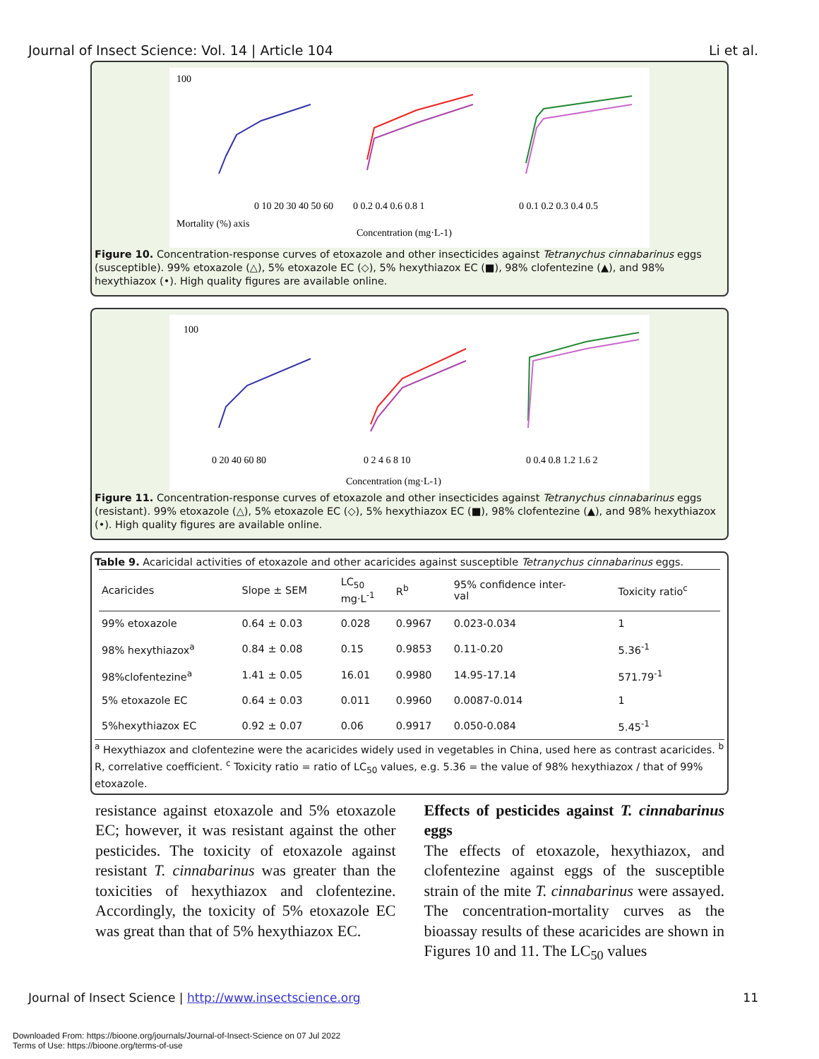Journal of Insect Science: Vol. 14 | Article 104 Li et al.
100
Mortality (%) axis
0 10 20 30 40 50 60
0 0.2 0.4 0.6 0.8 1
0 0.1 0.2 0.3 0.4 0.5
Concentration (mg·L-1)
Figure 10. Concentration-response curves of etoxazole and other insecticides against Tetranychus cinnabarinus eggs (susceptible). 99% etoxazole (△), 5% etoxazole EC (◇), 5% hexythiazox EC (■), 98% clofentezine (▲), and 98% hexythiazox (•). High quality figures are available online.
100
0 20 40 60 80
0 2 4 6 8 10
0 0.4 0.8 1.2 1.6 2
Concentration (mg·L-1)
Figure 11. Concentration-response curves of etoxazole and other insecticides against Tetranychus cinnabarinus eggs (resistant). 99% etoxazole (△), 5% etoxazole EC (◇), 5% hexythiazox EC (■), 98% clofentezine (▲), and 98% hexythiazox (•). High quality figures are available online.
Table 9. Acaricidal activities of etoxazole and other acaricides against susceptible Tetranychus cinnabarinus eggs.
| Acaricides | Slope ± SEM | LC<sub>50</sub> mg·L<sup>-1</sup> | R<sup>b</sup> | 95% confidence inter- val | Toxicity ratio<sup>c</sup> |
| --- | --- | --- | --- | --- | --- |
| 99% etoxazole | 0.64 ± 0.03 | 0.028 | 0.9967 | 0.023-0.034 | 1 |
| 98% hexythiazox<sup>a</sup> | 0.84 ± 0.08 | 0.15 | 0.9853 | 0.11-0.20 | 5.36<sup>-1</sup> |
| 98%clofentezine<sup>a</sup> | 1.41 ± 0.05 | 16.01 | 0.9980 | 14.95-17.14 | 571.79<sup>-1</sup> |
| 5% etoxazole EC | 0.64 ± 0.03 | 0.011 | 0.9960 | 0.0087-0.014 | 1 |
| 5%hexythiazox EC | 0.92 ± 0.07 | 0.06 | 0.9917 | 0.050-0.084 | 5.45<sup>-1</sup> |
<sup>a</sup> Hexythiazox and clofentezine were the acaricides widely used in vegetables in China, used here as contrast acaricides. <sup>b</sup> R, correlative coefficient. <sup>c</sup> Toxicity ratio = ratio of LC<sub>50</sub> values, e.g. 5.36 = the value of 98% hexythiazox / that of 99% etoxazole.
resistance against etoxazole and 5% etoxazole EC; however, it was resistant against the other pesticides. The toxicity of etoxazole against resistant T. cinnabarinus was greater than the toxicities of hexythiazox and clofentezine. Accordingly, the toxicity of 5% etoxazole EC was great than that of 5% hexythiazox EC.
Effects of pesticides against T. cinnabarinus eggs
The effects of etoxazole, hexythiazox, and clofentezine against eggs of the susceptible strain of the mite T. cinnabarinus were assayed. The concentration-mortality curves as the bioassay results of these acaricides are shown in Figures 10 and 11. The LC<sub>50</sub> values
Journal of Insect Science | http://www.insectscience.org 11
Downloaded From: https://bioone.org/journals/Journal-of-Insect-Science on 07 Jul 2022
Terms of Use: https://bioone.org/terms-of-use